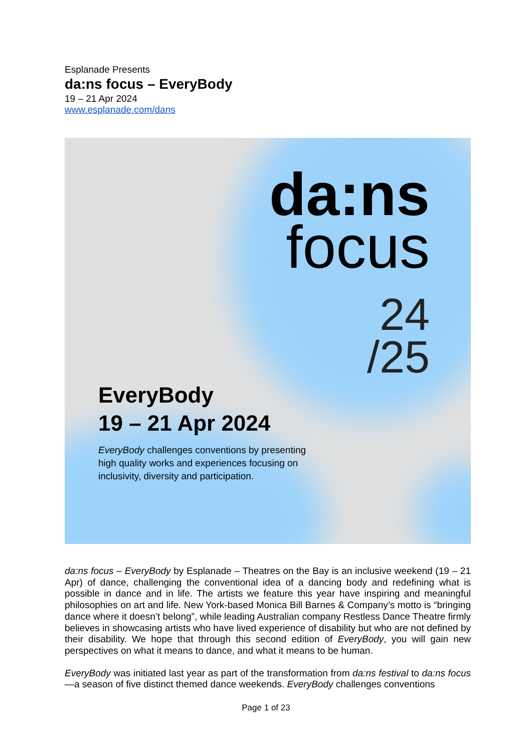Esplanade Presents
da:ns focus – EveryBody
19 – 21 Apr 2024
www.esplanade.com/dans
da:ns
focus
24
/25
EveryBody
19 – 21 Apr 2024
EveryBody challenges conventions by presenting high quality works and experiences focusing on inclusivity, diversity and participation.
da:ns focus – EveryBody by Esplanade – Theatres on the Bay is an inclusive weekend (19 – 21 Apr) of dance, challenging the conventional idea of a dancing body and redefining what is possible in dance and in life. The artists we feature this year have inspiring and meaningful philosophies on art and life. New York-based Monica Bill Barnes & Company’s motto is “bringing dance where it doesn’t belong”, while leading Australian company Restless Dance Theatre firmly believes in showcasing artists who have lived experience of disability but who are not defined by their disability. We hope that through this second edition of EveryBody, you will gain new perspectives on what it means to dance, and what it means to be human.
EveryBody was initiated last year as part of the transformation from da:ns festival to da:ns focus—a season of five distinct themed dance weekends. EveryBody challenges conventions
Page 1 of 23